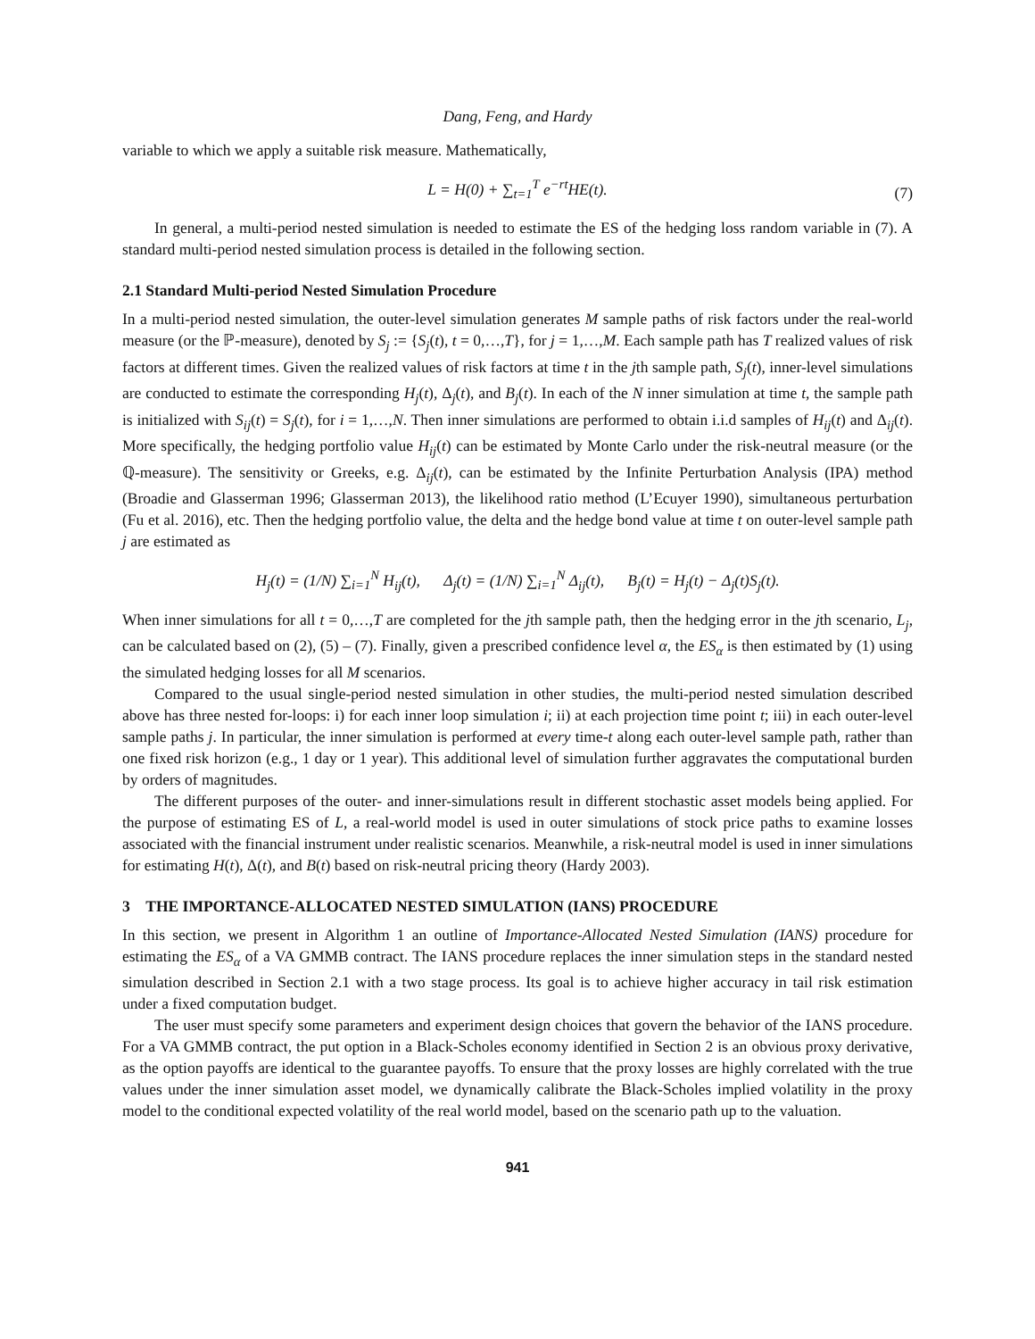Dang, Feng, and Hardy
variable to which we apply a suitable risk measure. Mathematically,
L = H(0) + ∑<sub>t=1</sub><sup>T</sup> e<sup>−rt</sup>HE(t). (7)
In general, a multi-period nested simulation is needed to estimate the ES of the hedging loss random variable in (7). A standard multi-period nested simulation process is detailed in the following section.
2.1 Standard Multi-period Nested Simulation Procedure
In a multi-period nested simulation, the outer-level simulation generates M sample paths of risk factors under the real-world measure (or the ℙ-measure), denoted by S<sub>j</sub> := {S<sub>j</sub>(t), t = 0,…,T}, for j = 1,…,M. Each sample path has T realized values of risk factors at different times. Given the realized values of risk factors at time t in the jth sample path, S<sub>j</sub>(t), inner-level simulations are conducted to estimate the corresponding H<sub>j</sub>(t), Δ<sub>j</sub>(t), and B<sub>j</sub>(t). In each of the N inner simulation at time t, the sample path is initialized with S<sub>ij</sub>(t) = S<sub>j</sub>(t), for i = 1,…,N. Then inner simulations are performed to obtain i.i.d samples of H<sub>ij</sub>(t) and Δ<sub>ij</sub>(t). More specifically, the hedging portfolio value H<sub>ij</sub>(t) can be estimated by Monte Carlo under the risk-neutral measure (or the ℚ-measure). The sensitivity or Greeks, e.g. Δ<sub>ij</sub>(t), can be estimated by the Infinite Perturbation Analysis (IPA) method (Broadie and Glasserman 1996; Glasserman 2013), the likelihood ratio method (L’Ecuyer 1990), simultaneous perturbation (Fu et al. 2016), etc. Then the hedging portfolio value, the delta and the hedge bond value at time t on outer-level sample path j are estimated as
H<sub>j</sub>(t) = (1/N) ∑<sub>i=1</sub><sup>N</sup> H<sub>ij</sub>(t), Δ<sub>j</sub>(t) = (1/N) ∑<sub>i=1</sub><sup>N</sup> Δ<sub>ij</sub>(t), B<sub>j</sub>(t) = H<sub>j</sub>(t) − Δ<sub>j</sub>(t)S<sub>j</sub>(t).
When inner simulations for all t = 0,…,T are completed for the jth sample path, then the hedging error in the jth scenario, L<sub>j</sub>, can be calculated based on (2), (5) – (7). Finally, given a prescribed confidence level α, the ES<sub>α</sub> is then estimated by (1) using the simulated hedging losses for all M scenarios.
Compared to the usual single-period nested simulation in other studies, the multi-period nested simulation described above has three nested for-loops: i) for each inner loop simulation i; ii) at each projection time point t; iii) in each outer-level sample paths j. In particular, the inner simulation is performed at every time-t along each outer-level sample path, rather than one fixed risk horizon (e.g., 1 day or 1 year). This additional level of simulation further aggravates the computational burden by orders of magnitudes.
The different purposes of the outer- and inner-simulations result in different stochastic asset models being applied. For the purpose of estimating ES of L, a real-world model is used in outer simulations of stock price paths to examine losses associated with the financial instrument under realistic scenarios. Meanwhile, a risk-neutral model is used in inner simulations for estimating H(t), Δ(t), and B(t) based on risk-neutral pricing theory (Hardy 2003).
3 THE IMPORTANCE-ALLOCATED NESTED SIMULATION (IANS) PROCEDURE
In this section, we present in Algorithm 1 an outline of Importance-Allocated Nested Simulation (IANS) procedure for estimating the ES<sub>α</sub> of a VA GMMB contract. The IANS procedure replaces the inner simulation steps in the standard nested simulation described in Section 2.1 with a two stage process. Its goal is to achieve higher accuracy in tail risk estimation under a fixed computation budget.
The user must specify some parameters and experiment design choices that govern the behavior of the IANS procedure. For a VA GMMB contract, the put option in a Black-Scholes economy identified in Section 2 is an obvious proxy derivative, as the option payoffs are identical to the guarantee payoffs. To ensure that the proxy losses are highly correlated with the true values under the inner simulation asset model, we dynamically calibrate the Black-Scholes implied volatility in the proxy model to the conditional expected volatility of the real world model, based on the scenario path up to the valuation.
941